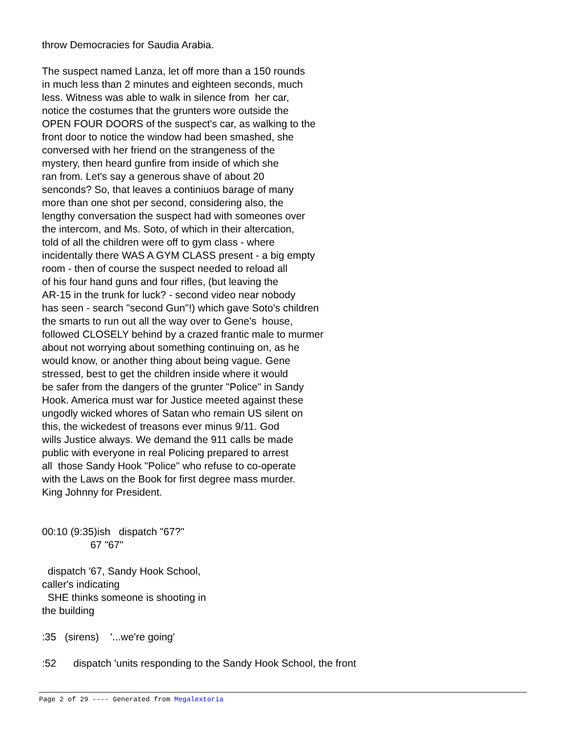throw Democracies for Saudia Arabia.
The suspect named Lanza, let off more than a 150 rounds in much less than 2 minutes and eighteen seconds, much less. Witness was able to walk in silence from her car, notice the costumes that the grunters wore outside the OPEN FOUR DOORS of the suspect's car, as walking to the front door to notice the window had been smashed, she conversed with her friend on the strangeness of the mystery, then heard gunfire from inside of which she ran from. Let's say a generous shave of about 20 senconds? So, that leaves a continiuos barage of many more than one shot per second, considering also, the lengthy conversation the suspect had with someones over the intercom, and Ms. Soto, of which in their altercation, told of all the children were off to gym class - where incidentally there WAS A GYM CLASS present - a big empty room - then of course the suspect needed to reload all of his four hand guns and four rifles, (but leaving the AR-15 in the trunk for luck? - second video near nobody has seen - search "second Gun"!) which gave Soto's children the smarts to run out all the way over to Gene's house, followed CLOSELY behind by a crazed frantic male to murmer about not worrying about something continuing on, as he would know, or another thing about being vague. Gene stressed, best to get the children inside where it would be safer from the dangers of the grunter "Police" in Sandy Hook. America must war for Justice meeted against these ungodly wicked whores of Satan who remain US silent on this, the wickedest of treasons ever minus 9/11. God wills Justice always. We demand the 911 calls be made public with everyone in real Policing prepared to arrest all those Sandy Hook "Police" who refuse to co-operate with the Laws on the Book for first degree mass murder. King Johnny for President.
00:10 (9:35)ish dispatch "67?" 67 "67"
dispatch '67, Sandy Hook School, caller's indicating SHE thinks someone is shooting in the building
:35 (sirens) '...we're going'
:52 dispatch 'units responding to the Sandy Hook School, the front
Page 2 of 29 ---- Generated from Megalextoria